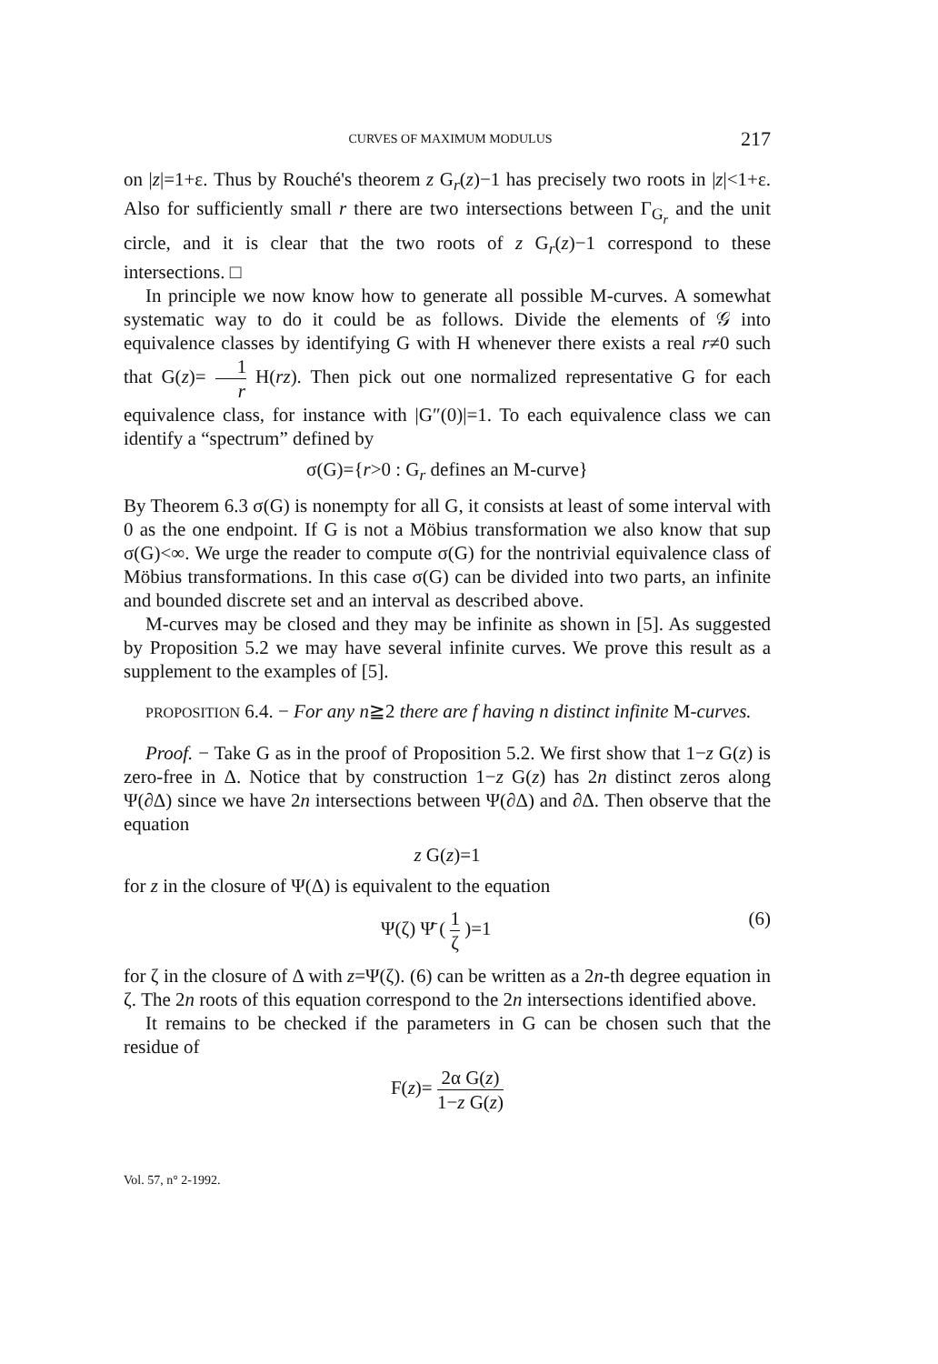CURVES OF MAXIMUM MODULUS 217
on |z|=1+ε. Thus by Rouché's theorem z G<sub>r</sub>(z)−1 has precisely two roots in |z|<1+ε. Also for sufficiently small r there are two intersections between Γ<sub>G<sub>r</sub></sub> and the unit circle, and it is clear that the two roots of z G<sub>r</sub>(z)−1 correspond to these intersections. □
In principle we now know how to generate all possible M-curves. A somewhat systematic way to do it could be as follows. Divide the elements of 𝒢 into equivalence classes by identifying G with H whenever there exists a real r≠0 such that G(z)= 1 r H(rz). Then pick out one normalized representative G for each equivalence class, for instance with |G″(0)|=1. To each equivalence class we can identify a “spectrum” defined by
σ(G)={r>0 : G<sub>r</sub> defines an M-curve}
By Theorem 6.3 σ(G) is nonempty for all G, it consists at least of some interval with 0 as the one endpoint. If G is not a Möbius transformation we also know that sup σ(G)<∞. We urge the reader to compute σ(G) for the nontrivial equivalence class of Möbius transformations. In this case σ(G) can be divided into two parts, an infinite and bounded discrete set and an interval as described above.
M-curves may be closed and they may be infinite as shown in [5]. As suggested by Proposition 5.2 we may have several infinite curves. We prove this result as a supplement to the examples of [5].
PROPOSITION 6.4. − For any n≧2 there are f having n distinct infinite M-curves.
Proof. − Take G as in the proof of Proposition 5.2. We first show that 1−z G(z) is zero-free in Δ. Notice that by construction 1−z G(z) has 2n distinct zeros along Ψ(∂Δ) since we have 2n intersections between Ψ(∂Δ) and ∂Δ. Then observe that the equation
z G(z)=1
for z in the closure of Ψ(Δ) is equivalent to the equation
Ψ(ζ) Ψ̄ ( 1 ζ )=1 (6)
for ζ in the closure of Δ with z=Ψ(ζ). (6) can be written as a 2n-th degree equation in ζ. The 2n roots of this equation correspond to the 2n intersections identified above.
It remains to be checked if the parameters in G can be chosen such that the residue of
F(z)= 2α G(z) 1−z G(z)
Vol. 57, n° 2-1992.